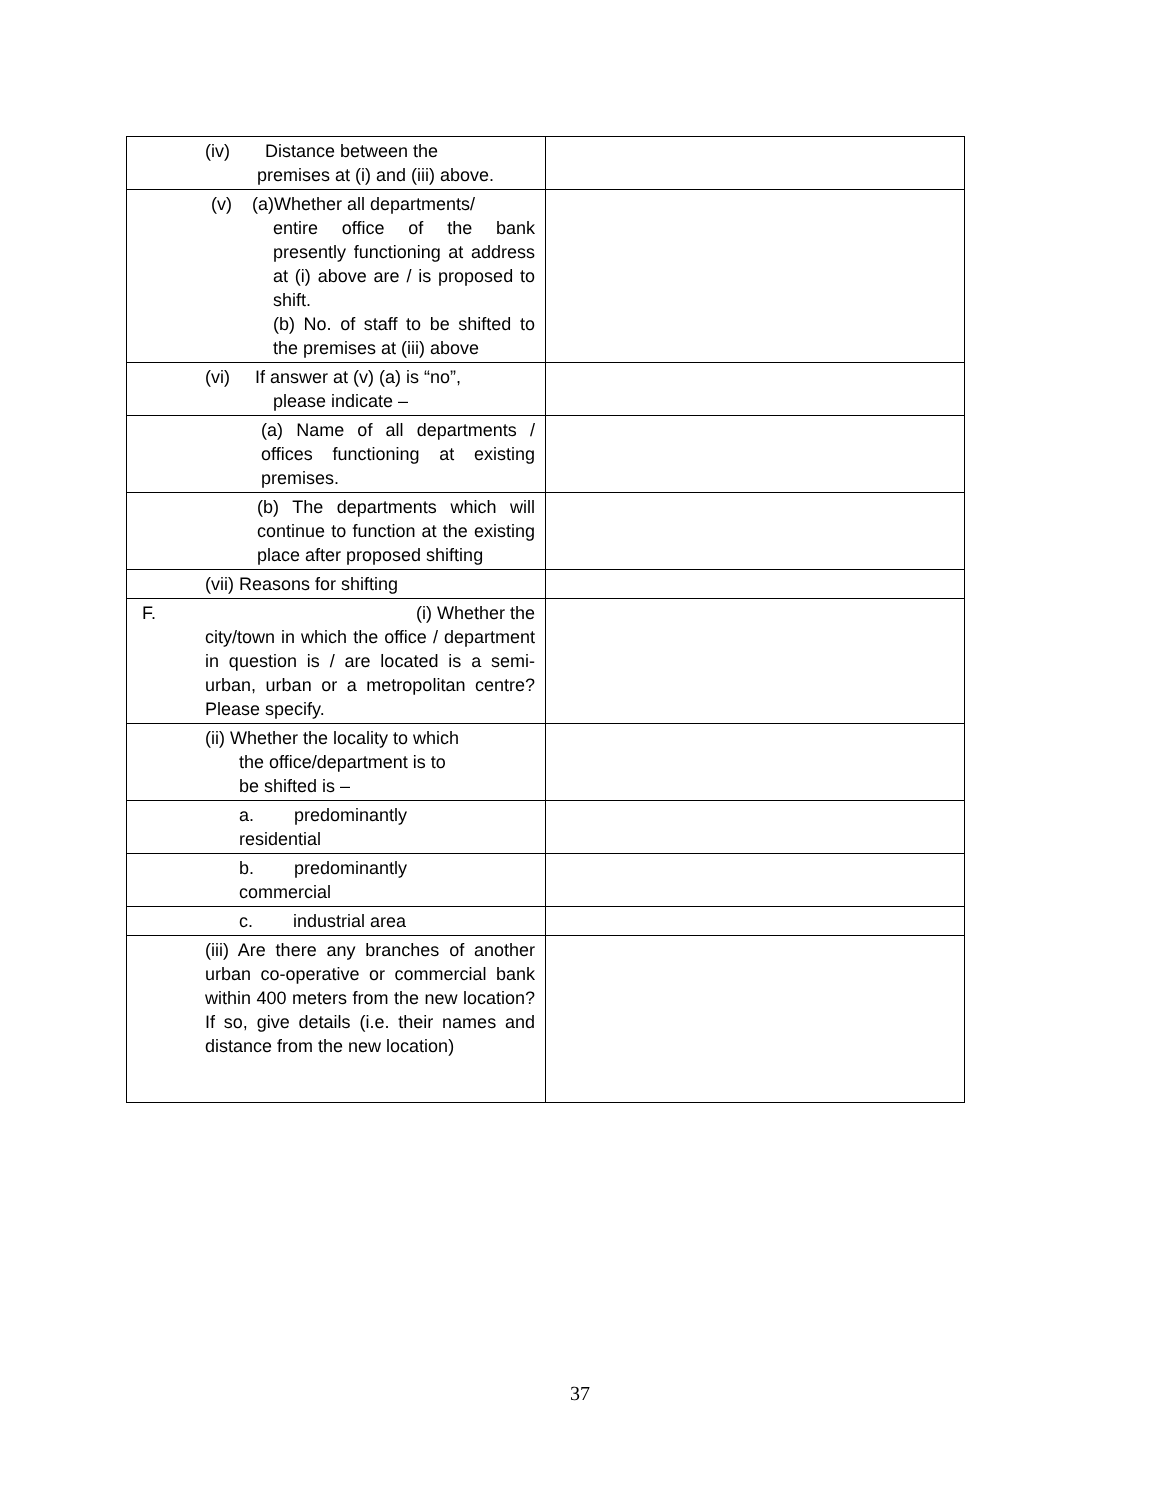| (iv) Distance between the premises at (i) and (iii) above. | |
| (v) (a)Whether all departments/ entire office of the bank presently functioning at address at (i) above are / is proposed to shift. (b) No. of staff to be shifted to the premises at (iii) above | |
| (vi) If answer at (v) (a) is “no”, please indicate – | |
| (a) Name of all departments / offices functioning at existing premises. | |
| (b) The departments which will continue to function at the existing place after proposed shifting | |
| (vii) Reasons for shifting | |
| F. (i) Whether the city/town in which the office / department in question is / are located is a semi-urban, urban or a metropolitan centre? Please specify. | |
| (ii) Whether the locality to which the office/department is to be shifted is – | |
| a. predominantly residential | |
| b. predominantly commercial | |
| c. industrial area | |
| (iii) Are there any branches of another urban co-operative or commercial bank within 400 meters from the new location? If so, give details (i.e. their names and distance from the new location) | |
37